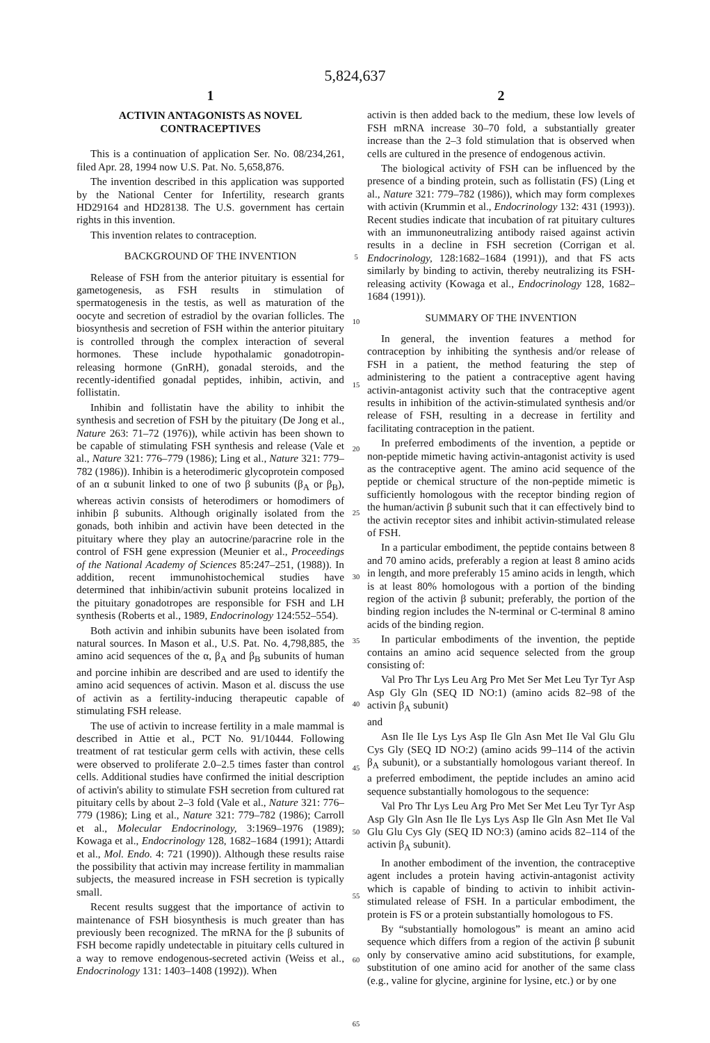5,824,637
1
ACTIVIN ANTAGONISTS AS NOVEL
CONTRACEPTIVES
This is a continuation of application Ser. No. 08/234,261, filed Apr. 28, 1994 now U.S. Pat. No. 5,658,876.
The invention described in this application was supported by the National Center for Infertility, research grants HD29164 and HD28138. The U.S. government has certain rights in this invention.
This invention relates to contraception.
BACKGROUND OF THE INVENTION
Release of FSH from the anterior pituitary is essential for gametogenesis, as FSH results in stimulation of spermatogenesis in the testis, as well as maturation of the oocyte and secretion of estradiol by the ovarian follicles. The biosynthesis and secretion of FSH within the anterior pituitary is controlled through the complex interaction of several hormones. These include hypothalamic gonadotropin-releasing hormone (GnRH), gonadal steroids, and the recently-identified gonadal peptides, inhibin, activin, and follistatin.
Inhibin and follistatin have the ability to inhibit the synthesis and secretion of FSH by the pituitary (De Jong et al., Nature 263: 71–72 (1976)), while activin has been shown to be capable of stimulating FSH synthesis and release (Vale et al., Nature 321: 776–779 (1986); Ling et al., Nature 321: 779–782 (1986)). Inhibin is a heterodimeric glycoprotein composed of an α subunit linked to one of two β subunits (β<sub>A</sub> or β<sub>B</sub>), whereas activin consists of heterodimers or homodimers of inhibin β subunits. Although originally isolated from the gonads, both inhibin and activin have been detected in the pituitary where they play an autocrine/paracrine role in the control of FSH gene expression (Meunier et al., Proceedings of the National Academy of Sciences 85:247–251, (1988)). In addition, recent immunohistochemical studies have determined that inhibin/activin subunit proteins localized in the pituitary gonadotropes are responsible for FSH and LH synthesis (Roberts et al., 1989, Endocrinology 124:552–554).
Both activin and inhibin subunits have been isolated from natural sources. In Mason et al., U.S. Pat. No. 4,798,885, the amino acid sequences of the α, β<sub>A</sub> and β<sub>B</sub> subunits of human and porcine inhibin are described and are used to identify the amino acid sequences of activin. Mason et al. discuss the use of activin as a fertility-inducing therapeutic capable of stimulating FSH release.
The use of activin to increase fertility in a male mammal is described in Attie et al., PCT No. 91/10444. Following treatment of rat testicular germ cells with activin, these cells were observed to proliferate 2.0–2.5 times faster than control cells. Additional studies have confirmed the initial description of activin's ability to stimulate FSH secretion from cultured rat pituitary cells by about 2–3 fold (Vale et al., Nature 321: 776–779 (1986); Ling et al., Nature 321: 779–782 (1986); Carroll et al., Molecular Endocrinology, 3:1969–1976 (1989); Kowaga et al., Endocrinology 128, 1682–1684 (1991); Attardi et al., Mol. Endo. 4: 721 (1990)). Although these results raise the possibility that activin may increase fertility in mammalian subjects, the measured increase in FSH secretion is typically small.
Recent results suggest that the importance of activin to maintenance of FSH biosynthesis is much greater than has previously been recognized. The mRNA for the β subunits of FSH become rapidly undetectable in pituitary cells cultured in a way to remove endogenous-secreted activin (Weiss et al., Endocrinology 131: 1403–1408 (1992)). When
5
10
15
20
25
30
35
40
45
50
55
60
65
2
activin is then added back to the medium, these low levels of FSH mRNA increase 30–70 fold, a substantially greater increase than the 2–3 fold stimulation that is observed when cells are cultured in the presence of endogenous activin.
The biological activity of FSH can be influenced by the presence of a binding protein, such as follistatin (FS) (Ling et al., Nature 321: 779–782 (1986)), which may form complexes with activin (Krummin et al., Endocrinology 132: 431 (1993)). Recent studies indicate that incubation of rat pituitary cultures with an immunoneutralizing antibody raised against activin results in a decline in FSH secretion (Corrigan et al. Endocrinology, 128:1682–1684 (1991)), and that FS acts similarly by binding to activin, thereby neutralizing its FSH-releasing activity (Kowaga et al., Endocrinology 128, 1682–1684 (1991)).
SUMMARY OF THE INVENTION
In general, the invention features a method for contraception by inhibiting the synthesis and/or release of FSH in a patient, the method featuring the step of administering to the patient a contraceptive agent having activin-antagonist activity such that the contraceptive agent results in inhibition of the activin-stimulated synthesis and/or release of FSH, resulting in a decrease in fertility and facilitating contraception in the patient.
In preferred embodiments of the invention, a peptide or non-peptide mimetic having activin-antagonist activity is used as the contraceptive agent. The amino acid sequence of the peptide or chemical structure of the non-peptide mimetic is sufficiently homologous with the receptor binding region of the human/activin β subunit such that it can effectively bind to the activin receptor sites and inhibit activin-stimulated release of FSH.
In a particular embodiment, the peptide contains between 8 and 70 amino acids, preferably a region at least 8 amino acids in length, and more preferably 15 amino acids in length, which is at least 80% homologous with a portion of the binding region of the activin β subunit; preferably, the portion of the binding region includes the N-terminal or C-terminal 8 amino acids of the binding region.
In particular embodiments of the invention, the peptide contains an amino acid sequence selected from the group consisting of:
Val Pro Thr Lys Leu Arg Pro Met Ser Met Leu Tyr Tyr Asp Asp Gly Gln (SEQ ID NO:1) (amino acids 82–98 of the activin β<sub>A</sub> subunit)
and
Asn Ile Ile Lys Lys Asp Ile Gln Asn Met Ile Val Glu Glu Cys Gly (SEQ ID NO:2) (amino acids 99–114 of the activin β<sub>A</sub> subunit), or a substantially homologous variant thereof. In a preferred embodiment, the peptide includes an amino acid sequence substantially homologous to the sequence:
Val Pro Thr Lys Leu Arg Pro Met Ser Met Leu Tyr Tyr Asp Asp Gly Gln Asn Ile Ile Lys Lys Asp Ile Gln Asn Met Ile Val Glu Glu Cys Gly (SEQ ID NO:3) (amino acids 82–114 of the activin β<sub>A</sub> subunit).
In another embodiment of the invention, the contraceptive agent includes a protein having activin-antagonist activity which is capable of binding to activin to inhibit activin-stimulated release of FSH. In a particular embodiment, the protein is FS or a protein substantially homologous to FS.
By “substantially homologous” is meant an amino acid sequence which differs from a region of the activin β subunit only by conservative amino acid substitutions, for example, substitution of one amino acid for another of the same class (e.g., valine for glycine, arginine for lysine, etc.) or by one